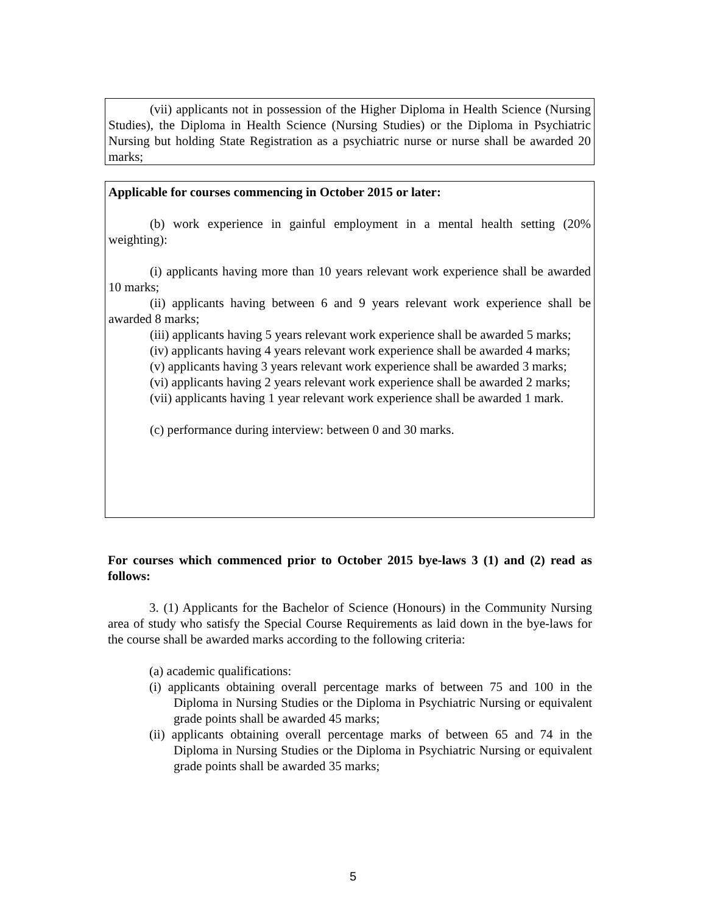(vii) applicants not in possession of the Higher Diploma in Health Science (Nursing Studies), the Diploma in Health Science (Nursing Studies) or the Diploma in Psychiatric Nursing but holding State Registration as a psychiatric nurse or nurse shall be awarded 20 marks;
Applicable for courses commencing in October 2015 or later:
(b) work experience in gainful employment in a mental health setting (20% weighting):
(i) applicants having more than 10 years relevant work experience shall be awarded 10 marks;
(ii) applicants having between 6 and 9 years relevant work experience shall be awarded 8 marks;
(iii) applicants having 5 years relevant work experience shall be awarded 5 marks;
(iv) applicants having 4 years relevant work experience shall be awarded 4 marks;
(v) applicants having 3 years relevant work experience shall be awarded 3 marks;
(vi) applicants having 2 years relevant work experience shall be awarded 2 marks;
(vii) applicants having 1 year relevant work experience shall be awarded 1 mark.
(c) performance during interview: between 0 and 30 marks.
For courses which commenced prior to October 2015 bye-laws 3 (1) and (2) read as follows:
3. (1) Applicants for the Bachelor of Science (Honours) in the Community Nursing area of study who satisfy the Special Course Requirements as laid down in the bye-laws for the course shall be awarded marks according to the following criteria:
(a) academic qualifications:
(i) applicants obtaining overall percentage marks of between 75 and 100 in the Diploma in Nursing Studies or the Diploma in Psychiatric Nursing or equivalent grade points shall be awarded 45 marks;
(ii) applicants obtaining overall percentage marks of between 65 and 74 in the Diploma in Nursing Studies or the Diploma in Psychiatric Nursing or equivalent grade points shall be awarded 35 marks;
5